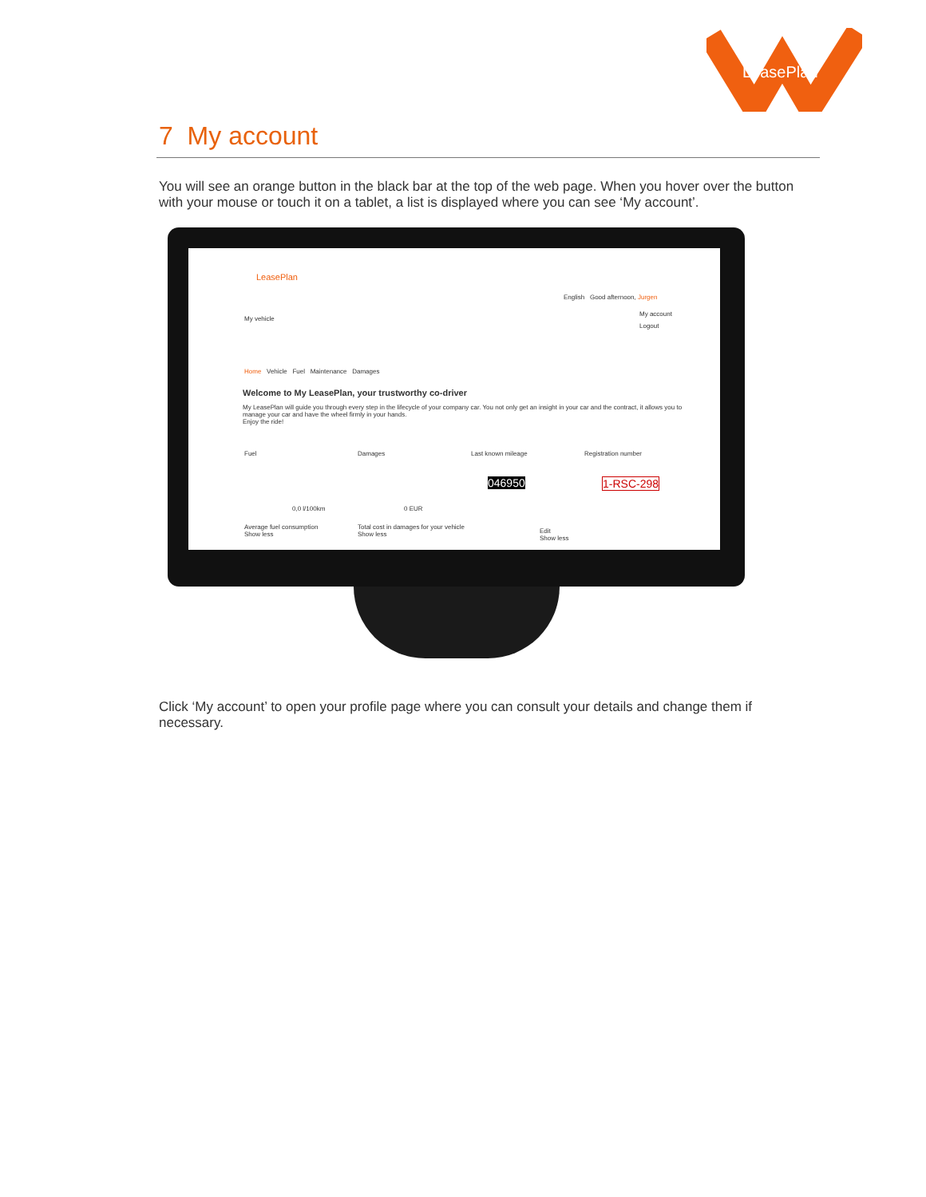LeasePlan
7 My account
You will see an orange button in the black bar at the top of the web page. When you hover over the button with your mouse or touch it on a tablet, a list is displayed where you can see ‘My account’.
LeasePlan
English Good afternoon, Jurgen
My vehicle
My account
Logout
Home Vehicle Fuel Maintenance Damages
Welcome to My LeasePlan, your trustworthy co-driver
My LeasePlan will guide you through every step in the lifecycle of your company car. You not only get an insight in your car and the contract, it allows you to manage your car and have the wheel firmly in your hands.
Enjoy the ride!
Fuel Damages Last known mileage Registration number
0,0 l/100km 0 EUR
046950 1-RSC-298
Average fuel consumption
Show less
Total cost in damages for your vehicle
Show less
Edit
Show less
Click ‘My account’ to open your profile page where you can consult your details and change them if necessary.